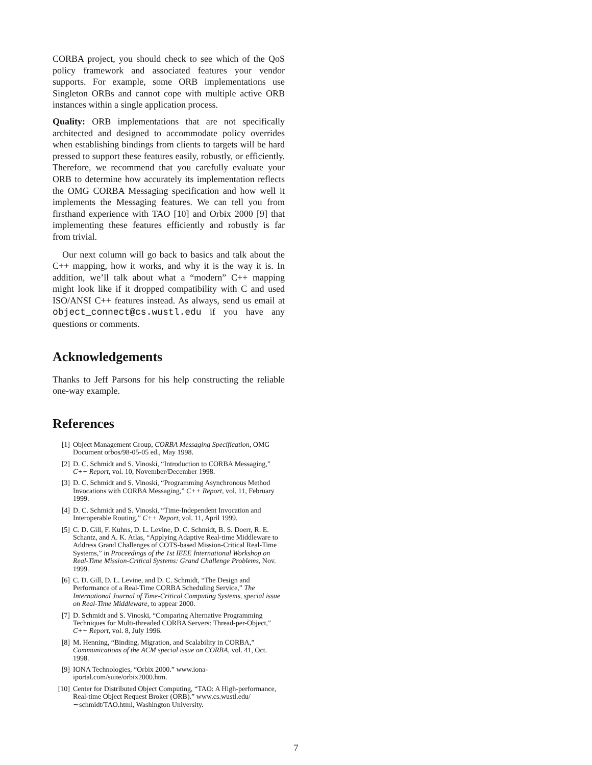CORBA project, you should check to see which of the QoS policy framework and associated features your vendor supports. For example, some ORB implementations use Singleton ORBs and cannot cope with multiple active ORB instances within a single application process.
Quality: ORB implementations that are not specifically architected and designed to accommodate policy overrides when establishing bindings from clients to targets will be hard pressed to support these features easily, robustly, or efficiently. Therefore, we recommend that you carefully evaluate your ORB to determine how accurately its implementation reflects the OMG CORBA Messaging specification and how well it implements the Messaging features. We can tell you from firsthand experience with TAO [10] and Orbix 2000 [9] that implementing these features efficiently and robustly is far from trivial.
Our next column will go back to basics and talk about the C++ mapping, how it works, and why it is the way it is. In addition, we’ll talk about what a “modern” C++ mapping might look like if it dropped compatibility with C and used ISO/ANSI C++ features instead. As always, send us email at object_connect@cs.wustl.edu if you have any questions or comments.
Acknowledgements
Thanks to Jeff Parsons for his help constructing the reliable one-way example.
References
[1] Object Management Group, CORBA Messaging Specification, OMG Document orbos/98-05-05 ed., May 1998.
[2] D. C. Schmidt and S. Vinoski, “Introduction to CORBA Messaging,” C++ Report, vol. 10, November/December 1998.
[3] D. C. Schmidt and S. Vinoski, “Programming Asynchronous Method Invocations with CORBA Messaging,” C++ Report, vol. 11, February 1999.
[4] D. C. Schmidt and S. Vinoski, “Time-Independent Invocation and Interoperable Routing,” C++ Report, vol. 11, April 1999.
[5] C. D. Gill, F. Kuhns, D. L. Levine, D. C. Schmidt, B. S. Doerr, R. E. Schantz, and A. K. Atlas, “Applying Adaptive Real-time Middleware to Address Grand Challenges of COTS-based Mission-Critical Real-Time Systems,” in Proceedings of the 1st IEEE International Workshop on Real-Time Mission-Critical Systems: Grand Challenge Problems, Nov. 1999.
[6] C. D. Gill, D. L. Levine, and D. C. Schmidt, “The Design and Performance of a Real-Time CORBA Scheduling Service,” The International Journal of Time-Critical Computing Systems, special issue on Real-Time Middleware, to appear 2000.
[7] D. Schmidt and S. Vinoski, “Comparing Alternative Programming Techniques for Multi-threaded CORBA Servers: Thread-per-Object,” C++ Report, vol. 8, July 1996.
[8] M. Henning, “Binding, Migration, and Scalability in CORBA,” Communications of the ACM special issue on CORBA, vol. 41, Oct. 1998.
[9] IONA Technologies, “Orbix 2000.” www.iona-iportal.com/suite/orbix2000.htm.
[10] Center for Distributed Object Computing, “TAO: A High-performance, Real-time Object Request Broker (ORB).” www.cs.wustl.edu/∼schmidt/TAO.html, Washington University.
7